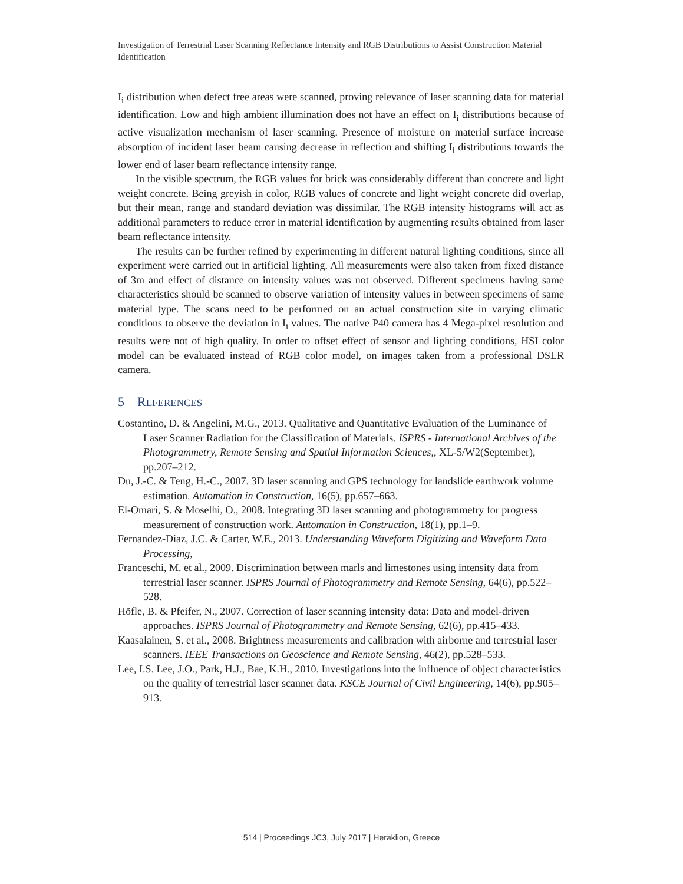Investigation of Terrestrial Laser Scanning Reflectance Intensity and RGB Distributions to Assist Construction Material Identification
I<sub>i</sub> distribution when defect free areas were scanned, proving relevance of laser scanning data for material identification. Low and high ambient illumination does not have an effect on I<sub>i</sub> distributions because of active visualization mechanism of laser scanning. Presence of moisture on material surface increase absorption of incident laser beam causing decrease in reflection and shifting I<sub>i</sub> distributions towards the lower end of laser beam reflectance intensity range.
In the visible spectrum, the RGB values for brick was considerably different than concrete and light weight concrete. Being greyish in color, RGB values of concrete and light weight concrete did overlap, but their mean, range and standard deviation was dissimilar. The RGB intensity histograms will act as additional parameters to reduce error in material identification by augmenting results obtained from laser beam reflectance intensity.
The results can be further refined by experimenting in different natural lighting conditions, since all experiment were carried out in artificial lighting. All measurements were also taken from fixed distance of 3m and effect of distance on intensity values was not observed. Different specimens having same characteristics should be scanned to observe variation of intensity values in between specimens of same material type. The scans need to be performed on an actual construction site in varying climatic conditions to observe the deviation in I<sub>i</sub> values. The native P40 camera has 4 Mega-pixel resolution and results were not of high quality. In order to offset effect of sensor and lighting conditions, HSI color model can be evaluated instead of RGB color model, on images taken from a professional DSLR camera.
5 REFERENCES
Costantino, D. & Angelini, M.G., 2013. Qualitative and Quantitative Evaluation of the Luminance of Laser Scanner Radiation for the Classification of Materials. ISPRS - International Archives of the Photogrammetry, Remote Sensing and Spatial Information Sciences,, XL-5/W2(September), pp.207–212.
Du, J.-C. & Teng, H.-C., 2007. 3D laser scanning and GPS technology for landslide earthwork volume estimation. Automation in Construction, 16(5), pp.657–663.
El-Omari, S. & Moselhi, O., 2008. Integrating 3D laser scanning and photogrammetry for progress measurement of construction work. Automation in Construction, 18(1), pp.1–9.
Fernandez-Diaz, J.C. & Carter, W.E., 2013. Understanding Waveform Digitizing and Waveform Data Processing,
Franceschi, M. et al., 2009. Discrimination between marls and limestones using intensity data from terrestrial laser scanner. ISPRS Journal of Photogrammetry and Remote Sensing, 64(6), pp.522–528.
Höfle, B. & Pfeifer, N., 2007. Correction of laser scanning intensity data: Data and model-driven approaches. ISPRS Journal of Photogrammetry and Remote Sensing, 62(6), pp.415–433.
Kaasalainen, S. et al., 2008. Brightness measurements and calibration with airborne and terrestrial laser scanners. IEEE Transactions on Geoscience and Remote Sensing, 46(2), pp.528–533.
Lee, I.S. Lee, J.O., Park, H.J., Bae, K.H., 2010. Investigations into the influence of object characteristics on the quality of terrestrial laser scanner data. KSCE Journal of Civil Engineering, 14(6), pp.905–913.
514 | Proceedings JC3, July 2017 | Heraklion, Greece